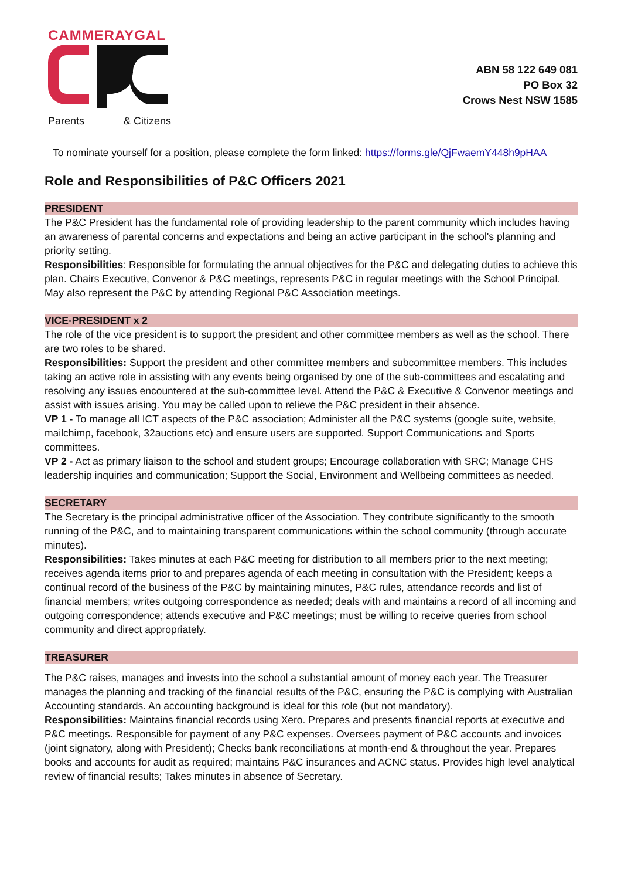CAMMERAYGAL
Parents & Citizens
ABN 58 122 649 081
PO Box 32
Crows Nest NSW 1585
To nominate yourself for a position, please complete the form linked: https://forms.gle/QjFwaemY448h9pHAA
Role and Responsibilities of P&C Officers 2021
PRESIDENT
The P&C President has the fundamental role of providing leadership to the parent community which includes having an awareness of parental concerns and expectations and being an active participant in the school's planning and priority setting.
Responsibilities: Responsible for formulating the annual objectives for the P&C and delegating duties to achieve this plan. Chairs Executive, Convenor & P&C meetings, represents P&C in regular meetings with the School Principal. May also represent the P&C by attending Regional P&C Association meetings.
VICE-PRESIDENT x 2
The role of the vice president is to support the president and other committee members as well as the school. There are two roles to be shared.
Responsibilities: Support the president and other committee members and subcommittee members. This includes taking an active role in assisting with any events being organised by one of the sub-committees and escalating and resolving any issues encountered at the sub-committee level. Attend the P&C & Executive & Convenor meetings and assist with issues arising. You may be called upon to relieve the P&C president in their absence.
VP 1 - To manage all ICT aspects of the P&C association; Administer all the P&C systems (google suite, website, mailchimp, facebook, 32auctions etc) and ensure users are supported. Support Communications and Sports committees.
VP 2 - Act as primary liaison to the school and student groups; Encourage collaboration with SRC; Manage CHS leadership inquiries and communication; Support the Social, Environment and Wellbeing committees as needed.
SECRETARY
The Secretary is the principal administrative officer of the Association. They contribute significantly to the smooth running of the P&C, and to maintaining transparent communications within the school community (through accurate minutes).
Responsibilities: Takes minutes at each P&C meeting for distribution to all members prior to the next meeting; receives agenda items prior to and prepares agenda of each meeting in consultation with the President; keeps a continual record of the business of the P&C by maintaining minutes, P&C rules, attendance records and list of financial members; writes outgoing correspondence as needed; deals with and maintains a record of all incoming and outgoing correspondence; attends executive and P&C meetings; must be willing to receive queries from school community and direct appropriately.
TREASURER
The P&C raises, manages and invests into the school a substantial amount of money each year. The Treasurer manages the planning and tracking of the financial results of the P&C, ensuring the P&C is complying with Australian Accounting standards. An accounting background is ideal for this role (but not mandatory).
Responsibilities: Maintains financial records using Xero. Prepares and presents financial reports at executive and P&C meetings. Responsible for payment of any P&C expenses. Oversees payment of P&C accounts and invoices (joint signatory, along with President); Checks bank reconciliations at month-end & throughout the year. Prepares books and accounts for audit as required; maintains P&C insurances and ACNC status. Provides high level analytical review of financial results; Takes minutes in absence of Secretary.